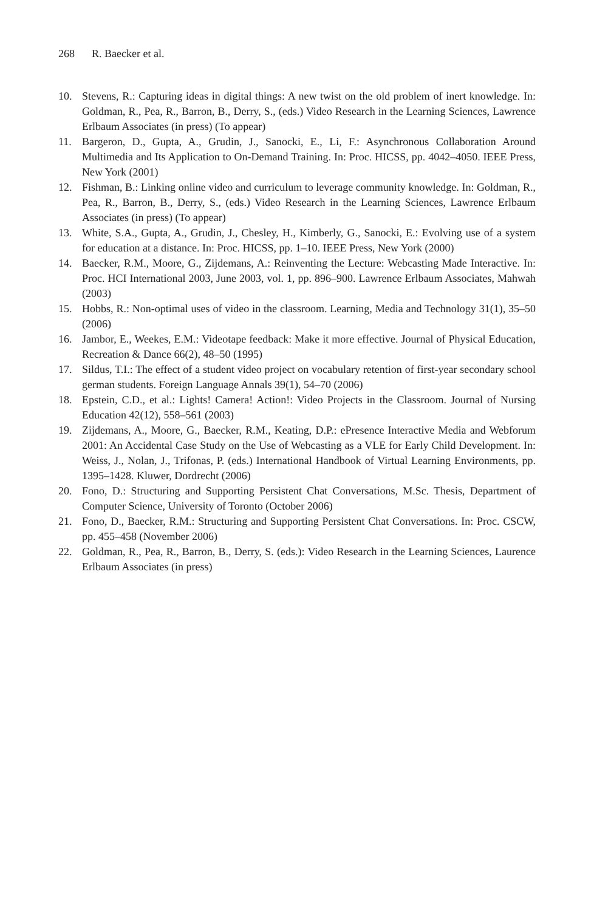268 R. Baecker et al.
10. Stevens, R.: Capturing ideas in digital things: A new twist on the old problem of inert knowledge. In: Goldman, R., Pea, R., Barron, B., Derry, S., (eds.) Video Research in the Learning Sciences, Lawrence Erlbaum Associates (in press) (To appear)
11. Bargeron, D., Gupta, A., Grudin, J., Sanocki, E., Li, F.: Asynchronous Collaboration Around Multimedia and Its Application to On-Demand Training. In: Proc. HICSS, pp. 4042–4050. IEEE Press, New York (2001)
12. Fishman, B.: Linking online video and curriculum to leverage community knowledge. In: Goldman, R., Pea, R., Barron, B., Derry, S., (eds.) Video Research in the Learning Sciences, Lawrence Erlbaum Associates (in press) (To appear)
13. White, S.A., Gupta, A., Grudin, J., Chesley, H., Kimberly, G., Sanocki, E.: Evolving use of a system for education at a distance. In: Proc. HICSS, pp. 1–10. IEEE Press, New York (2000)
14. Baecker, R.M., Moore, G., Zijdemans, A.: Reinventing the Lecture: Webcasting Made Interactive. In: Proc. HCI International 2003, June 2003, vol. 1, pp. 896–900. Lawrence Erlbaum Associates, Mahwah (2003)
15. Hobbs, R.: Non-optimal uses of video in the classroom. Learning, Media and Technology 31(1), 35–50 (2006)
16. Jambor, E., Weekes, E.M.: Videotape feedback: Make it more effective. Journal of Physical Education, Recreation & Dance 66(2), 48–50 (1995)
17. Sildus, T.I.: The effect of a student video project on vocabulary retention of first-year secondary school german students. Foreign Language Annals 39(1), 54–70 (2006)
18. Epstein, C.D., et al.: Lights! Camera! Action!: Video Projects in the Classroom. Journal of Nursing Education 42(12), 558–561 (2003)
19. Zijdemans, A., Moore, G., Baecker, R.M., Keating, D.P.: ePresence Interactive Media and Webforum 2001: An Accidental Case Study on the Use of Webcasting as a VLE for Early Child Development. In: Weiss, J., Nolan, J., Trifonas, P. (eds.) International Handbook of Virtual Learning Environments, pp. 1395–1428. Kluwer, Dordrecht (2006)
20. Fono, D.: Structuring and Supporting Persistent Chat Conversations, M.Sc. Thesis, Department of Computer Science, University of Toronto (October 2006)
21. Fono, D., Baecker, R.M.: Structuring and Supporting Persistent Chat Conversations. In: Proc. CSCW, pp. 455–458 (November 2006)
22. Goldman, R., Pea, R., Barron, B., Derry, S. (eds.): Video Research in the Learning Sciences, Laurence Erlbaum Associates (in press)